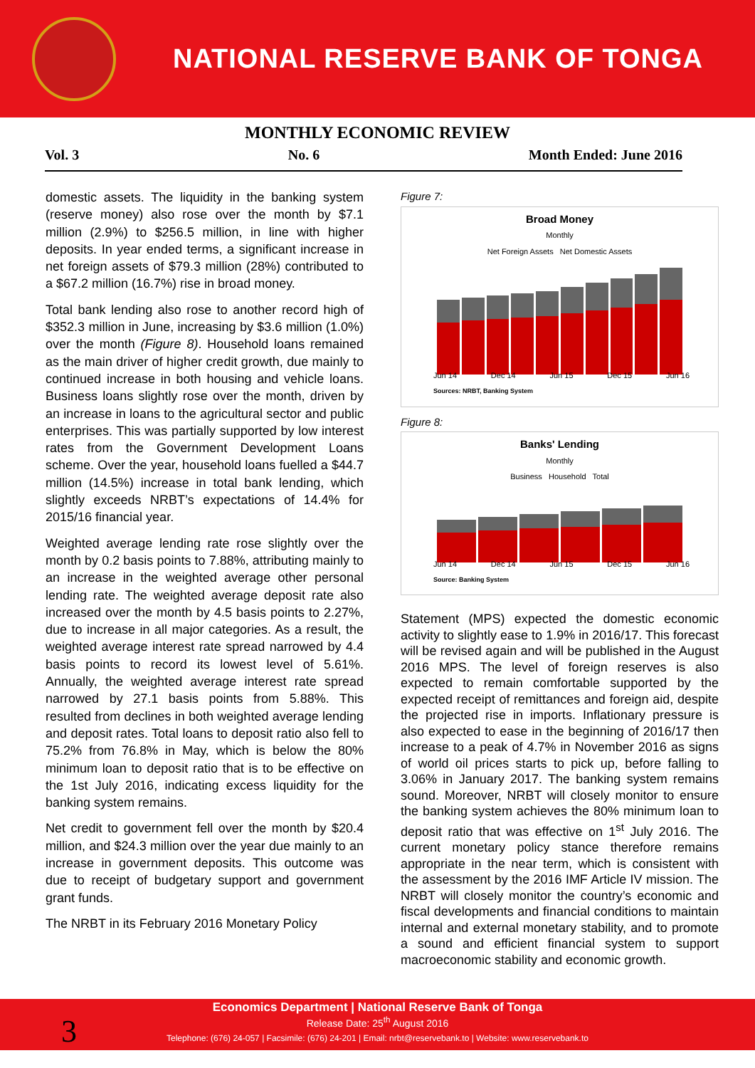NATIONAL RESERVE BANK OF TONGA
MONTHLY ECONOMIC REVIEW
Vol. 3 No. 6 Month Ended: June 2016
domestic assets. The liquidity in the banking system (reserve money) also rose over the month by $7.1 million (2.9%) to $256.5 million, in line with higher deposits. In year ended terms, a significant increase in net foreign assets of $79.3 million (28%) contributed to a $67.2 million (16.7%) rise in broad money.
Total bank lending also rose to another record high of $352.3 million in June, increasing by $3.6 million (1.0%) over the month (Figure 8). Household loans remained as the main driver of higher credit growth, due mainly to continued increase in both housing and vehicle loans. Business loans slightly rose over the month, driven by an increase in loans to the agricultural sector and public enterprises. This was partially supported by low interest rates from the Government Development Loans scheme. Over the year, household loans fuelled a $44.7 million (14.5%) increase in total bank lending, which slightly exceeds NRBT’s expectations of 14.4% for 2015/16 financial year.
Weighted average lending rate rose slightly over the month by 0.2 basis points to 7.88%, attributing mainly to an increase in the weighted average other personal lending rate. The weighted average deposit rate also increased over the month by 4.5 basis points to 2.27%, due to increase in all major categories. As a result, the weighted average interest rate spread narrowed by 4.4 basis points to record its lowest level of 5.61%. Annually, the weighted average interest rate spread narrowed by 27.1 basis points from 5.88%. This resulted from declines in both weighted average lending and deposit rates. Total loans to deposit ratio also fell to 75.2% from 76.8% in May, which is below the 80% minimum loan to deposit ratio that is to be effective on the 1st July 2016, indicating excess liquidity for the banking system remains.
Net credit to government fell over the month by $20.4 million, and $24.3 million over the year due mainly to an increase in government deposits. This outcome was due to receipt of budgetary support and government grant funds.
The NRBT in its February 2016 Monetary Policy
Figure 7:
Broad Money
Monthly
Net Foreign Assets Net Domestic Assets
Jun 14 Dec 14 Jun 15 Dec 15 Jun 16
Sources: NRBT, Banking System
Figure 8:
Banks' Lending
Monthly
Business Household Total
Jun 14 Dec 14 Jun 15 Dec 15 Jun 16
Source: Banking System
Statement (MPS) expected the domestic economic activity to slightly ease to 1.9% in 2016/17. This forecast will be revised again and will be published in the August 2016 MPS. The level of foreign reserves is also expected to remain comfortable supported by the expected receipt of remittances and foreign aid, despite the projected rise in imports. Inflationary pressure is also expected to ease in the beginning of 2016/17 then increase to a peak of 4.7% in November 2016 as signs of world oil prices starts to pick up, before falling to 3.06% in January 2017. The banking system remains sound. Moreover, NRBT will closely monitor to ensure the banking system achieves the 80% minimum loan to deposit ratio that was effective on 1<sup>st</sup> July 2016. The current monetary policy stance therefore remains appropriate in the near term, which is consistent with the assessment by the 2016 IMF Article IV mission. The NRBT will closely monitor the country’s economic and fiscal developments and financial conditions to maintain internal and external monetary stability, and to promote a sound and efficient financial system to support macroeconomic stability and economic growth.
3
Economics Department | National Reserve Bank of Tonga
Release Date: 25<sup>th</sup> August 2016
Telephone: (676) 24-057 | Facsimile: (676) 24-201 | Email: nrbt@reservebank.to | Website: www.reservebank.to